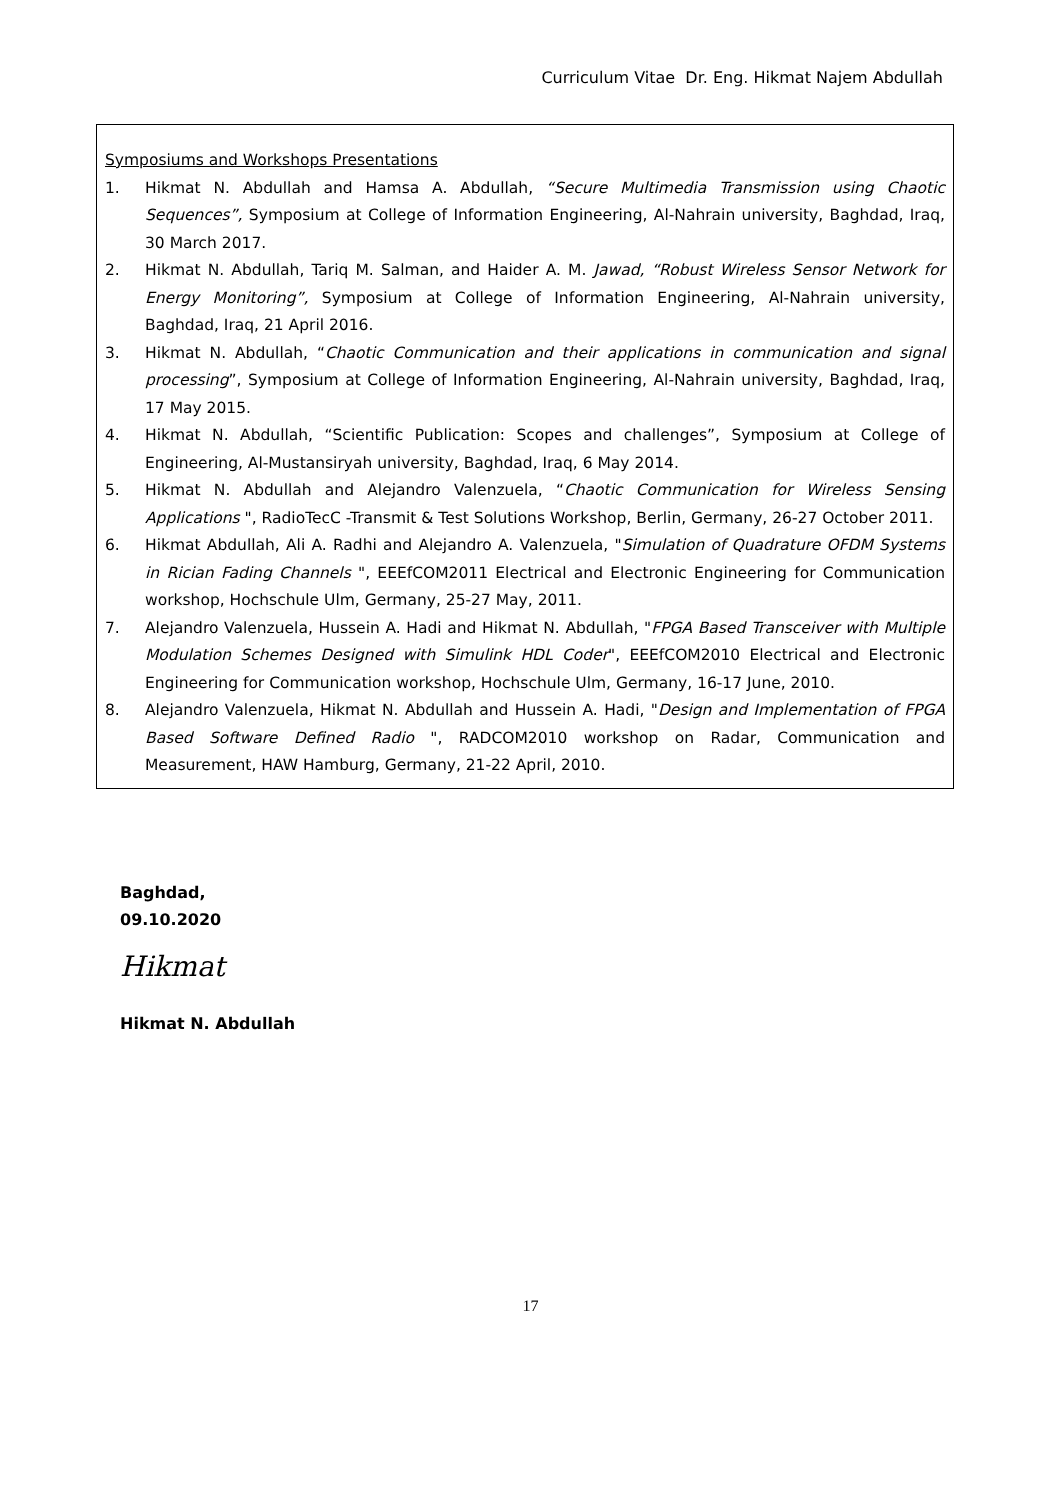Curriculum Vitae Dr. Eng. Hikmat Najem Abdullah
Symposiums and Workshops Presentations
1. Hikmat N. Abdullah and Hamsa A. Abdullah, “Secure Multimedia Transmission using Chaotic Sequences”, Symposium at College of Information Engineering, Al-Nahrain university, Baghdad, Iraq, 30 March 2017.
2. Hikmat N. Abdullah, Tariq M. Salman, and Haider A. M. Jawad, “Robust Wireless Sensor Network for Energy Monitoring”, Symposium at College of Information Engineering, Al-Nahrain university, Baghdad, Iraq, 21 April 2016.
3. Hikmat N. Abdullah, “Chaotic Communication and their applications in communication and signal processing”, Symposium at College of Information Engineering, Al-Nahrain university, Baghdad, Iraq, 17 May 2015.
4. Hikmat N. Abdullah, “Scientific Publication: Scopes and challenges”, Symposium at College of Engineering, Al-Mustansiryah university, Baghdad, Iraq, 6 May 2014.
5. Hikmat N. Abdullah and Alejandro Valenzuela, “Chaotic Communication for Wireless Sensing Applications ", RadioTecC -Transmit & Test Solutions Workshop, Berlin, Germany, 26-27 October 2011.
6. Hikmat Abdullah, Ali A. Radhi and Alejandro A. Valenzuela, "Simulation of Quadrature OFDM Systems in Rician Fading Channels ", EEEfCOM2011 Electrical and Electronic Engineering for Communication workshop, Hochschule Ulm, Germany, 25-27 May, 2011.
7. Alejandro Valenzuela, Hussein A. Hadi and Hikmat N. Abdullah, "FPGA Based Transceiver with Multiple Modulation Schemes Designed with Simulink HDL Coder", EEEfCOM2010 Electrical and Electronic Engineering for Communication workshop, Hochschule Ulm, Germany, 16-17 June, 2010.
8. Alejandro Valenzuela, Hikmat N. Abdullah and Hussein A. Hadi, "Design and Implementation of FPGA Based Software Defined Radio ", RADCOM2010 workshop on Radar, Communication and Measurement, HAW Hamburg, Germany, 21-22 April, 2010.
Baghdad,
09.10.2020
Hikmat
Hikmat N. Abdullah
17